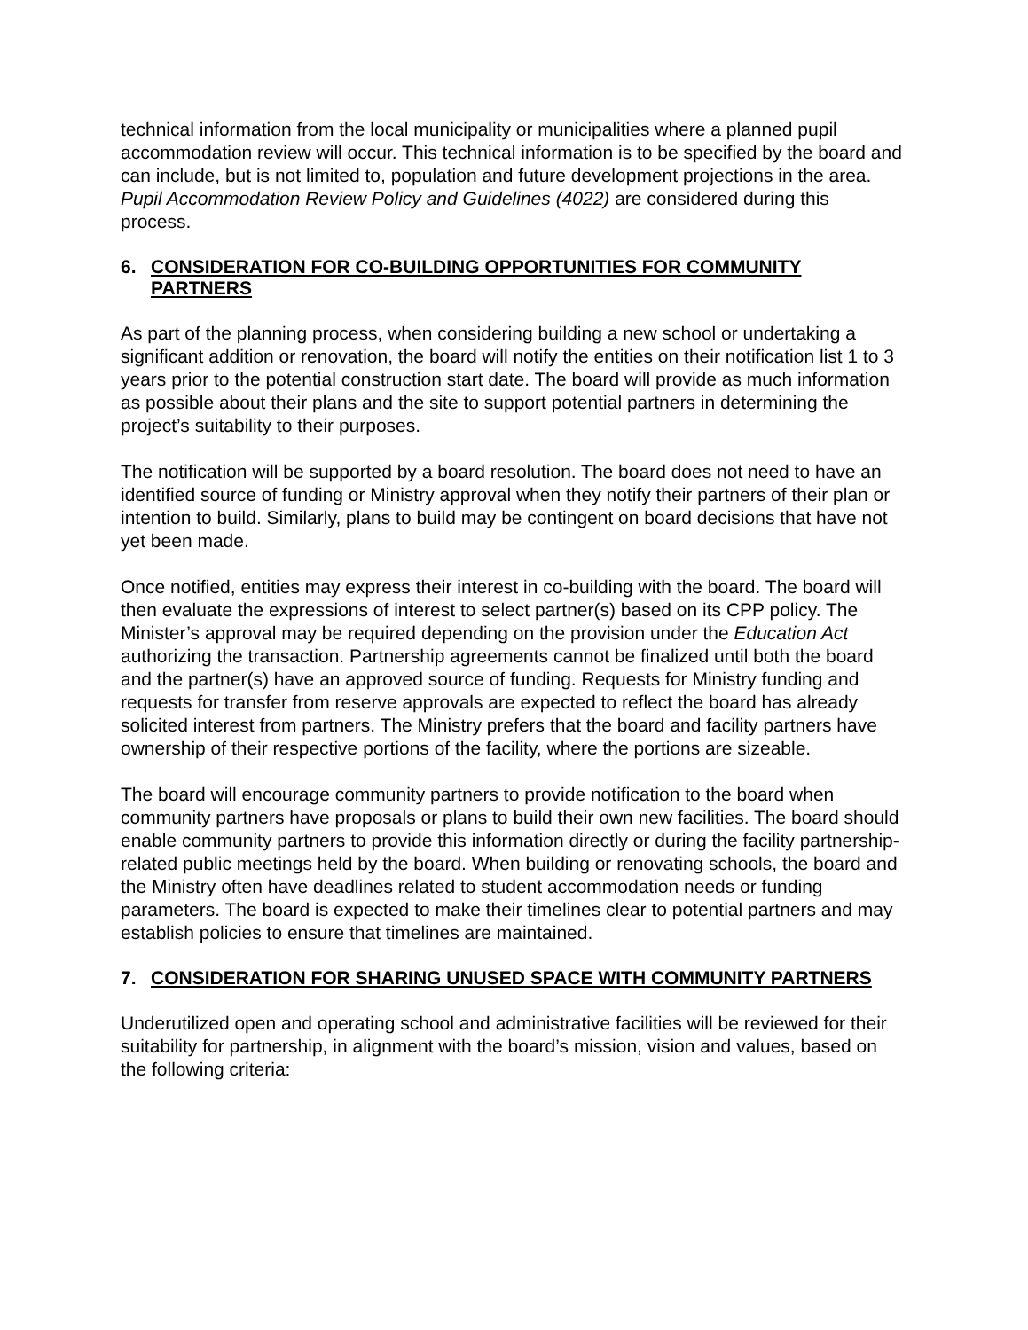technical information from the local municipality or municipalities where a planned pupil accommodation review will occur. This technical information is to be specified by the board and can include, but is not limited to, population and future development projections in the area. Pupil Accommodation Review Policy and Guidelines (4022) are considered during this process.
6. CONSIDERATION FOR CO-BUILDING OPPORTUNITIES FOR COMMUNITY PARTNERS
As part of the planning process, when considering building a new school or undertaking a significant addition or renovation, the board will notify the entities on their notification list 1 to 3 years prior to the potential construction start date. The board will provide as much information as possible about their plans and the site to support potential partners in determining the project’s suitability to their purposes.
The notification will be supported by a board resolution. The board does not need to have an identified source of funding or Ministry approval when they notify their partners of their plan or intention to build. Similarly, plans to build may be contingent on board decisions that have not yet been made.
Once notified, entities may express their interest in co-building with the board. The board will then evaluate the expressions of interest to select partner(s) based on its CPP policy. The Minister’s approval may be required depending on the provision under the Education Act authorizing the transaction. Partnership agreements cannot be finalized until both the board and the partner(s) have an approved source of funding. Requests for Ministry funding and requests for transfer from reserve approvals are expected to reflect the board has already solicited interest from partners. The Ministry prefers that the board and facility partners have ownership of their respective portions of the facility, where the portions are sizeable.
The board will encourage community partners to provide notification to the board when community partners have proposals or plans to build their own new facilities. The board should enable community partners to provide this information directly or during the facility partnership-related public meetings held by the board. When building or renovating schools, the board and the Ministry often have deadlines related to student accommodation needs or funding parameters. The board is expected to make their timelines clear to potential partners and may establish policies to ensure that timelines are maintained.
7. CONSIDERATION FOR SHARING UNUSED SPACE WITH COMMUNITY PARTNERS
Underutilized open and operating school and administrative facilities will be reviewed for their suitability for partnership, in alignment with the board’s mission, vision and values, based on the following criteria: